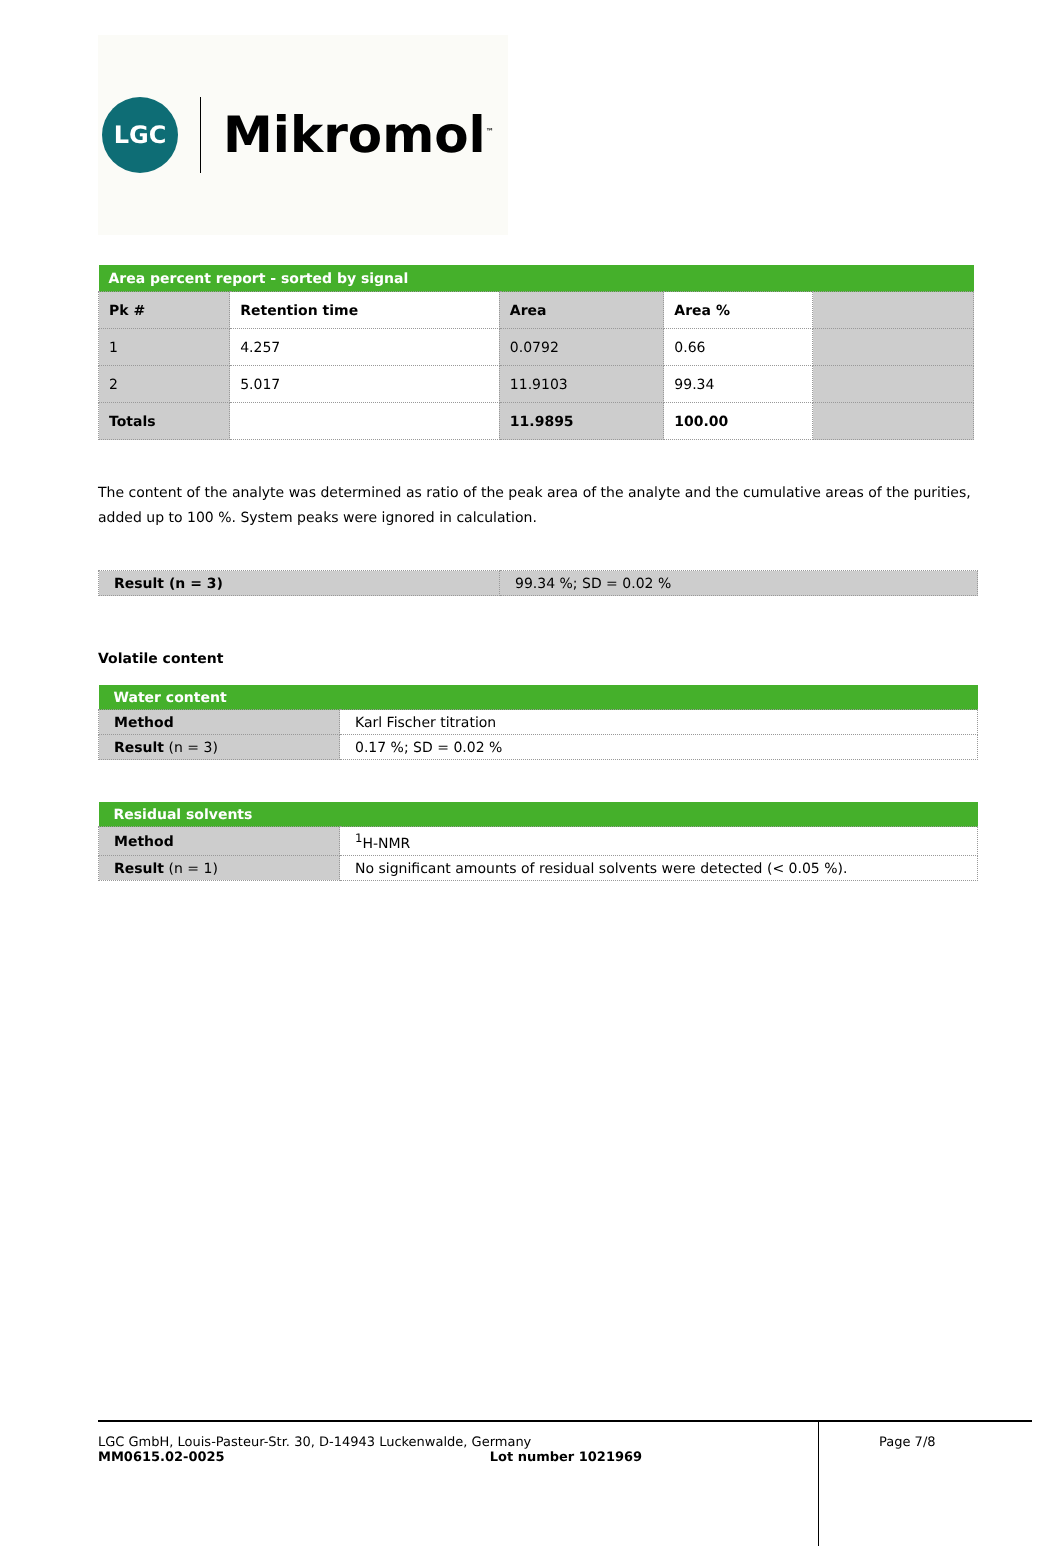LGC
Mikromol<sup>™</sup>
| Area percent report - sorted by signal | | | | |
| --- | --- | --- | --- | --- |
| Pk # | Retention time | Area | Area % | |
| 1 | 4.257 | 0.0792 | 0.66 | |
| 2 | 5.017 | 11.9103 | 99.34 | |
| Totals | | 11.9895 | 100.00 | |
The content of the analyte was determined as ratio of the peak area of the analyte and the cumulative areas of the purities, added up to 100 %. System peaks were ignored in calculation.
| Result (n = 3) | 99.34 %; SD = 0.02 % |
Volatile content
| Water content | |
| --- | --- |
| Method | Karl Fischer titration |
| Result (n = 3) | 0.17 %; SD = 0.02 % |
| Residual solvents | |
| --- | --- |
| Method | <sup>1</sup>H-NMR |
| Result (n = 1) | No significant amounts of residual solvents were detected (< 0.05 %). |
LGC GmbH, Louis-Pasteur-Str. 30, D-14943 Luckenwalde, Germany
MM0615.02-0025 Lot number 1021969
Page 7/8